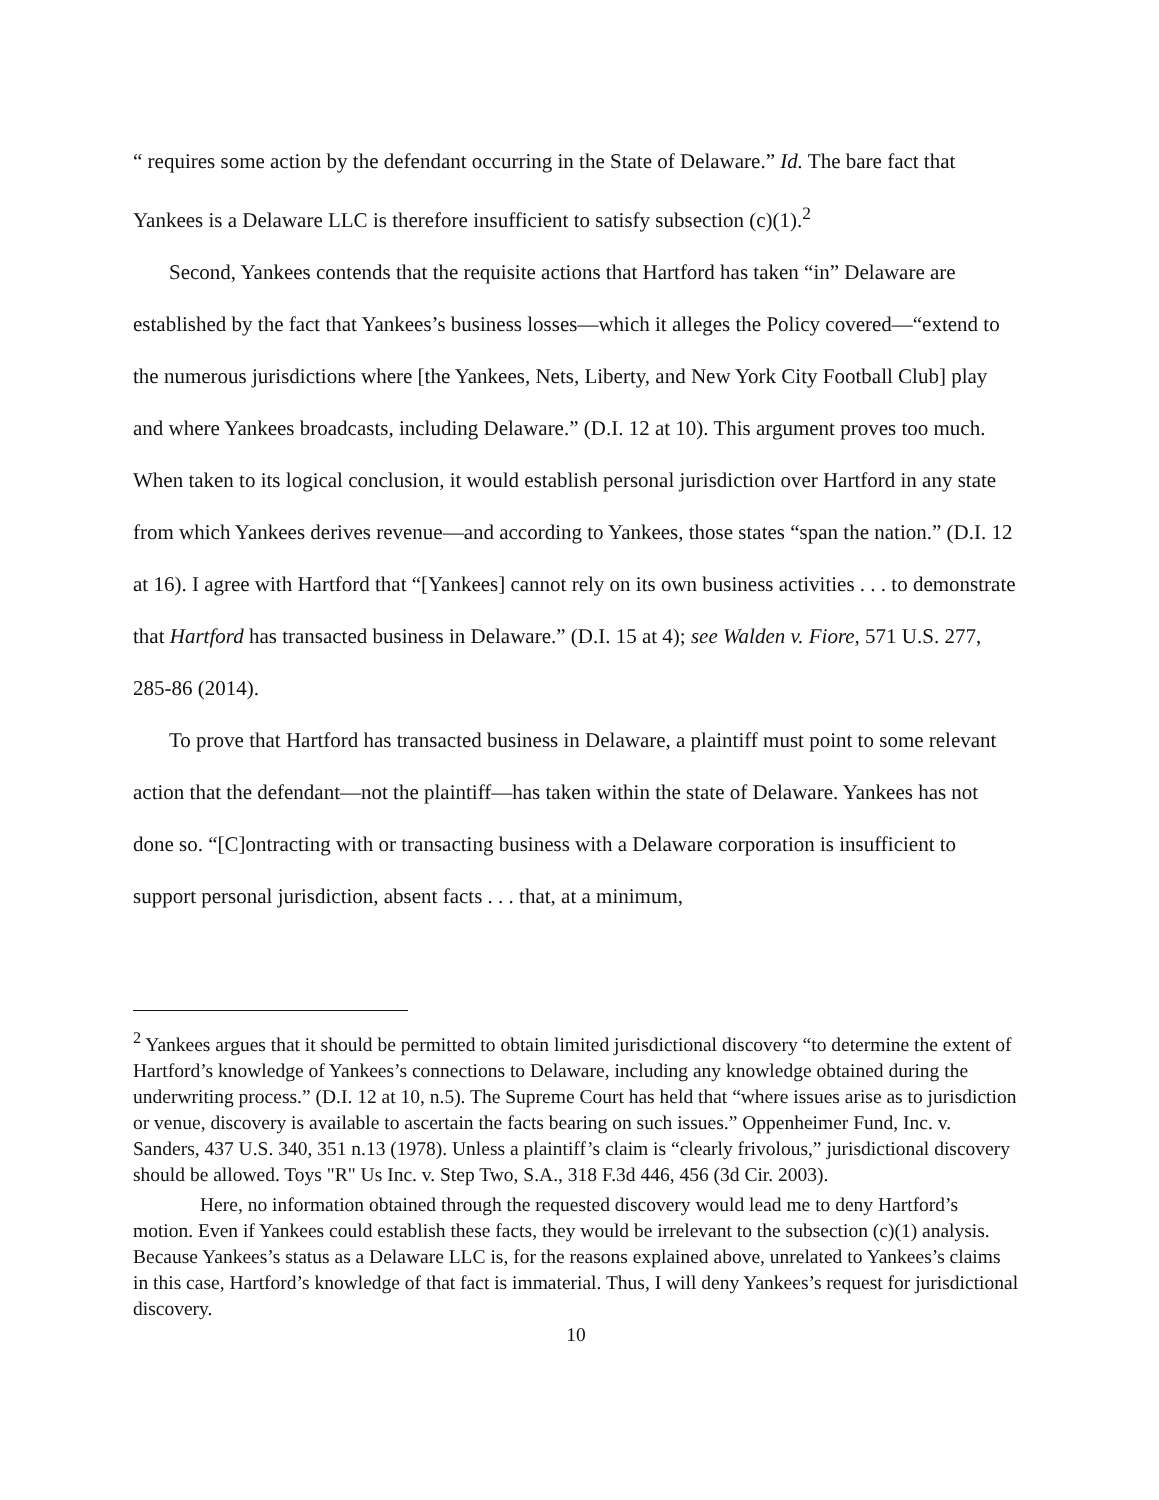“ requires some action by the defendant occurring in the State of Delaware.” Id. The bare fact that Yankees is a Delaware LLC is therefore insufficient to satisfy subsection (c)(1).<sup>2</sup>
Second, Yankees contends that the requisite actions that Hartford has taken “in” Delaware are established by the fact that Yankees’s business losses—which it alleges the Policy covered—“extend to the numerous jurisdictions where [the Yankees, Nets, Liberty, and New York City Football Club] play and where Yankees broadcasts, including Delaware.” (D.I. 12 at 10). This argument proves too much. When taken to its logical conclusion, it would establish personal jurisdiction over Hartford in any state from which Yankees derives revenue—and according to Yankees, those states “span the nation.” (D.I. 12 at 16). I agree with Hartford that “[Yankees] cannot rely on its own business activities . . . to demonstrate that Hartford has transacted business in Delaware.” (D.I. 15 at 4); see Walden v. Fiore, 571 U.S. 277, 285-86 (2014).
To prove that Hartford has transacted business in Delaware, a plaintiff must point to some relevant action that the defendant—not the plaintiff—has taken within the state of Delaware. Yankees has not done so. “[C]ontracting with or transacting business with a Delaware corporation is insufficient to support personal jurisdiction, absent facts . . . that, at a minimum,
<sup>2</sup> Yankees argues that it should be permitted to obtain limited jurisdictional discovery “to determine the extent of Hartford’s knowledge of Yankees’s connections to Delaware, including any knowledge obtained during the underwriting process.” (D.I. 12 at 10, n.5). The Supreme Court has held that “where issues arise as to jurisdiction or venue, discovery is available to ascertain the facts bearing on such issues.” Oppenheimer Fund, Inc. v. Sanders, 437 U.S. 340, 351 n.13 (1978). Unless a plaintiff’s claim is “clearly frivolous,” jurisdictional discovery should be allowed. Toys "R" Us Inc. v. Step Two, S.A., 318 F.3d 446, 456 (3d Cir. 2003).
Here, no information obtained through the requested discovery would lead me to deny Hartford’s motion. Even if Yankees could establish these facts, they would be irrelevant to the subsection (c)(1) analysis. Because Yankees’s status as a Delaware LLC is, for the reasons explained above, unrelated to Yankees’s claims in this case, Hartford’s knowledge of that fact is immaterial. Thus, I will deny Yankees’s request for jurisdictional discovery.
10